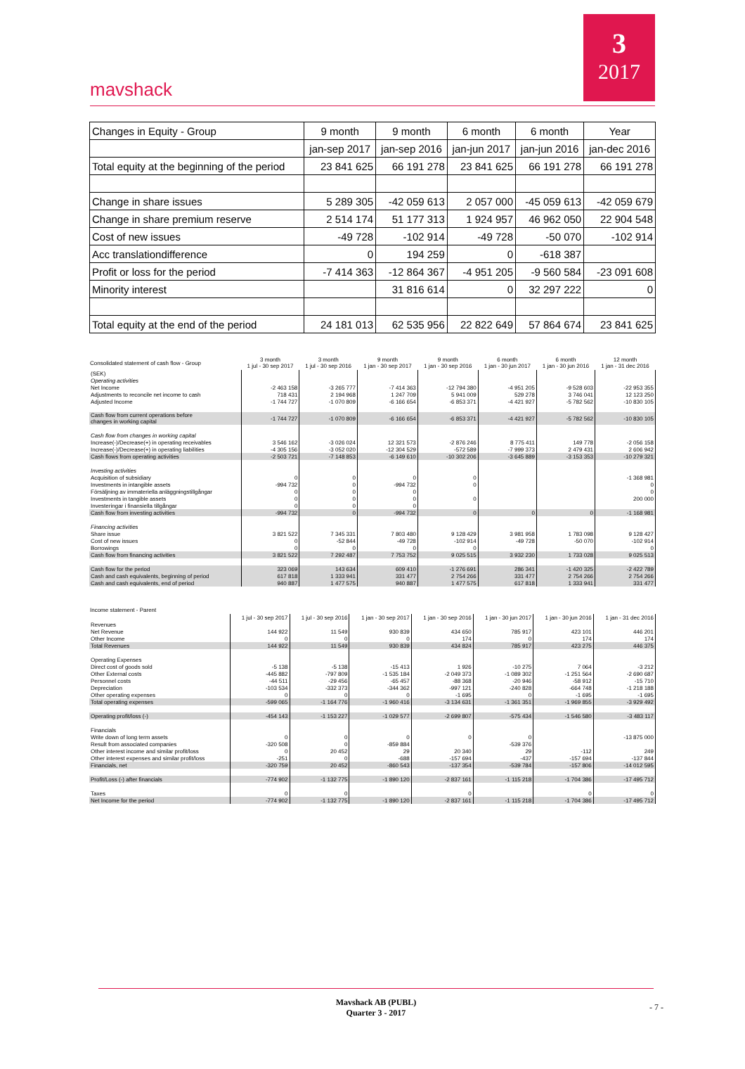mavshack
3
2017
| Changes in Equity - Group | 9 month | 9 month | 6 month | 6 month | Year |
| | jan-sep 2017 | jan-sep 2016 | jan-jun 2017 | jan-jun 2016 | jan-dec 2016 |
| Total equity at the beginning of the period | 23 841 625 | 66 191 278 | 23 841 625 | 66 191 278 | 66 191 278 |
| Change in share issues | 5 289 305 | -42 059 613 | 2 057 000 | -45 059 613 | -42 059 679 |
| Change in share premium reserve | 2 514 174 | 51 177 313 | 1 924 957 | 46 962 050 | 22 904 548 |
| Cost of new issues | -49 728 | -102 914 | -49 728 | -50 070 | -102 914 |
| Acc translationdifference | 0 | 194 259 | 0 | -618 387 | |
| Profit or loss for the period | -7 414 363 | -12 864 367 | -4 951 205 | -9 560 584 | -23 091 608 |
| Minority interest | | 31 816 614 | 0 | 32 297 222 | 0 |
| Total equity at the end of the period | 24 181 013 | 62 535 956 | 22 822 649 | 57 864 674 | 23 841 625 |
| Consolidated statement of cash flow - Group | 3 month 1 jul - 30 sep 2017 | 3 month 1 jul - 30 sep 2016 | 9 month 1 jan - 30 sep 2017 | 9 month 1 jan - 30 sep 2016 | 6 month 1 jan - 30 jun 2017 | 6 month 1 jan - 30 jun 2016 | 12 month 1 jan - 31 dec 2016 |
| --- | --- | --- | --- | --- | --- | --- | --- |
| (SEK) | | | | | | | |
| Operating activities | | | | | | | |
| Net Income | -2 463 158 | -3 265 777 | -7 414 363 | -12 794 380 | -4 951 205 | -9 528 603 | -22 953 355 |
| Adjustments to reconcile net income to cash | 718 431 | 2 194 968 | 1 247 709 | 5 941 009 | 529 278 | 3 746 041 | 12 123 250 |
| Adjusted Income | -1 744 727 | -1 070 809 | -6 166 654 | -6 853 371 | -4 421 927 | -5 782 562 | -10 830 105 |
| Cash flow from current operations before changes in working capital | -1 744 727 | -1 070 809 | -6 166 654 | -6 853 371 | -4 421 927 | -5 782 562 | -10 830 105 |
| Cash flow from changes in working capital | | | | | | | |
| Increase(-)/Decrease(+) in operating receivables | 3 546 162 | -3 026 024 | 12 321 573 | -2 876 246 | 8 775 411 | 149 778 | -2 056 158 |
| Increase(-)/Decrease(+) in operating liabilities | -4 305 156 | -3 052 020 | -12 304 529 | -572 589 | -7 999 373 | 2 479 431 | 2 606 942 |
| Cash flows from operating activities | -2 503 721 | -7 148 853 | -6 149 610 | -10 302 206 | -3 645 889 | -3 153 353 | -10 279 321 |
| Investing activities | | | | | | | |
| Acquisition of subsidiary | 0 | 0 | 0 | 0 | | | -1 368 981 |
| Investments in intangible assets | -994 732 | 0 | -994 732 | 0 | | | 0 |
| Försäljning av immateriella anläggningstillgångar | 0 | 0 | 0 | | | | 0 |
| Investments in tangible assets | 0 | 0 | 0 | 0 | | | 200 000 |
| Investeringar i finansiella tillgångar | 0 | 0 | 0 | | | | |
| Cash flow from investing activities | -994 732 | 0 | -994 732 | 0 | 0 | 0 | -1 168 981 |
| Financing activities | | | | | | | |
| Share issue | 3 821 522 | 7 345 331 | 7 803 480 | 9 128 429 | 3 981 958 | 1 783 098 | 9 128 427 |
| Cost of new issues | 0 | -52 844 | -49 728 | -102 914 | -49 728 | -50 070 | -102 914 |
| Borrowings | 0 | 0 | 0 | 0 | | | 0 |
| Cash flow from financing activities | 3 821 522 | 7 292 487 | 7 753 752 | 9 025 515 | 3 932 230 | 1 733 028 | 9 025 513 |
| Cash flow for the period | 323 069 | 143 634 | 609 410 | -1 276 691 | 286 341 | -1 420 325 | -2 422 789 |
| Cash and cash equivalents, beginning of period | 617 818 | 1 333 941 | 331 477 | 2 754 266 | 331 477 | 2 754 266 | 2 754 266 |
| Cash and cash equivalents, end of period | 940 887 | 1 477 575 | 940 887 | 1 477 575 | 617 818 | 1 333 941 | 331 477 |
| Income statement - Parent | | | | | | | |
| --- | --- | --- | --- | --- | --- | --- | --- |
| | 1 jul - 30 sep 2017 | 1 jul - 30 sep 2016 | 1 jan - 30 sep 2017 | 1 jan - 30 sep 2016 | 1 jan - 30 jun 2017 | 1 jan - 30 jun 2016 | 1 jan - 31 dec 2016 |
| Revenues | | | | | | | |
| Net Revenue | 144 922 | 11 549 | 930 839 | 434 650 | 785 917 | 423 101 | 446 201 |
| Other Income | 0 | 0 | 0 | 174 | 0 | 174 | 174 |
| Total Revenues | 144 922 | 11 549 | 930 839 | 434 824 | 785 917 | 423 275 | 446 375 |
| Operating Expenses | | | | | | | |
| Direct cost of goods sold | -5 138 | -5 138 | -15 413 | 1 926 | -10 275 | 7 064 | -3 212 |
| Other External costs | -445 882 | -797 809 | -1 535 184 | -2 049 373 | -1 089 302 | -1 251 564 | -2 690 687 |
| Personnel costs | -44 511 | -29 456 | -65 457 | -88 368 | -20 946 | -58 912 | -15 710 |
| Depreciation | -103 534 | -332 373 | -344 362 | -997 121 | -240 828 | -664 748 | -1 218 188 |
| Other operating expenses | 0 | 0 | 0 | -1 695 | 0 | -1 695 | -1 695 |
| Total operating expenses | -599 065 | -1 164 776 | -1 960 416 | -3 134 631 | -1 361 351 | -1 969 855 | -3 929 492 |
| Operating profit/loss (-) | -454 143 | -1 153 227 | -1 029 577 | -2 699 807 | -575 434 | -1 546 580 | -3 483 117 |
| Financials | | | | | | | |
| Write down of long term assets | 0 | 0 | 0 | 0 | 0 | | -13 875 000 |
| Result from associated companies | -320 508 | 0 | -859 884 | | -539 376 | | |
| Other interest income and similar profit/loss | 0 | 20 452 | 29 | 20 340 | 29 | -112 | 249 |
| Other interest expenses and similar profit/loss | -251 | 0 | -688 | -157 694 | -437 | -157 694 | -137 844 |
| Financials, net | -320 759 | 20 452 | -860 543 | -137 354 | -539 784 | -157 806 | -14 012 595 |
| Profit/Loss (-) after financials | -774 902 | -1 132 775 | -1 890 120 | -2 837 161 | -1 115 218 | -1 704 386 | -17 495 712 |
| Taxes | 0 | 0 | | 0 | | 0 | 0 |
| Net Income for the period | -774 902 | -1 132 775 | -1 890 120 | -2 837 161 | -1 115 218 | -1 704 386 | -17 495 712 |
Mavshack AB (PUBL)
Quarter 3 - 2017
- 7 -